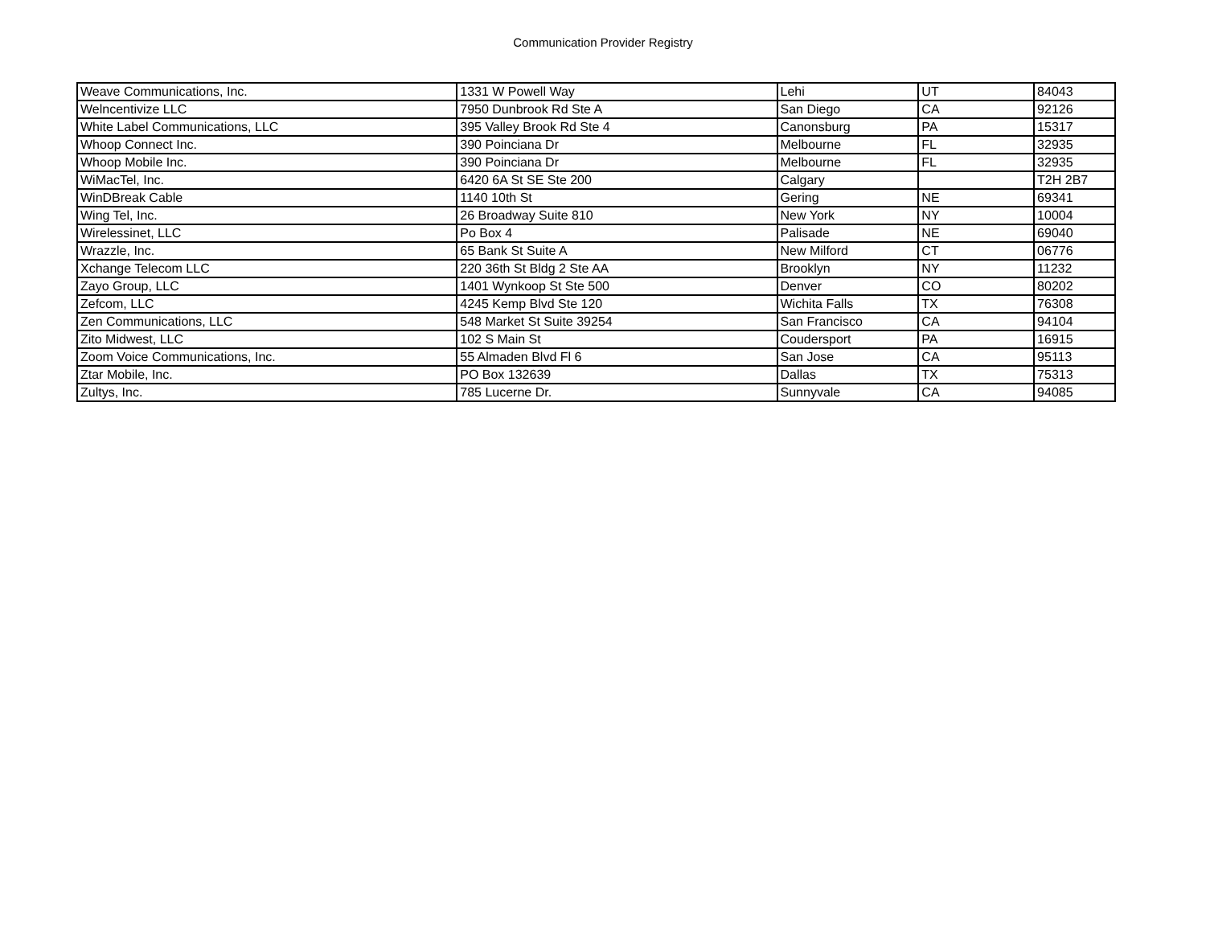Communication Provider Registry
| Weave Communications, Inc. | 1331 W Powell Way | Lehi | UT | 84043 |
| Welncentivize LLC | 7950 Dunbrook Rd Ste A | San Diego | CA | 92126 |
| White Label Communications, LLC | 395 Valley Brook Rd Ste 4 | Canonsburg | PA | 15317 |
| Whoop Connect Inc. | 390 Poinciana Dr | Melbourne | FL | 32935 |
| Whoop Mobile Inc. | 390 Poinciana Dr | Melbourne | FL | 32935 |
| WiMacTel, Inc. | 6420 6A St SE Ste 200 | Calgary | | T2H 2B7 |
| WinDBreak Cable | 1140 10th St | Gering | NE | 69341 |
| Wing Tel, Inc. | 26 Broadway Suite 810 | New York | NY | 10004 |
| Wirelessinet, LLC | Po Box 4 | Palisade | NE | 69040 |
| Wrazzle, Inc. | 65 Bank St Suite A | New Milford | CT | 06776 |
| Xchange Telecom LLC | 220 36th St Bldg 2 Ste AA | Brooklyn | NY | 11232 |
| Zayo Group, LLC | 1401 Wynkoop St Ste 500 | Denver | CO | 80202 |
| Zefcom, LLC | 4245 Kemp Blvd Ste 120 | Wichita Falls | TX | 76308 |
| Zen Communications, LLC | 548 Market St Suite 39254 | San Francisco | CA | 94104 |
| Zito Midwest, LLC | 102 S Main St | Coudersport | PA | 16915 |
| Zoom Voice Communications, Inc. | 55 Almaden Blvd Fl 6 | San Jose | CA | 95113 |
| Ztar Mobile, Inc. | PO Box 132639 | Dallas | TX | 75313 |
| Zultys, Inc. | 785 Lucerne Dr. | Sunnyvale | CA | 94085 |